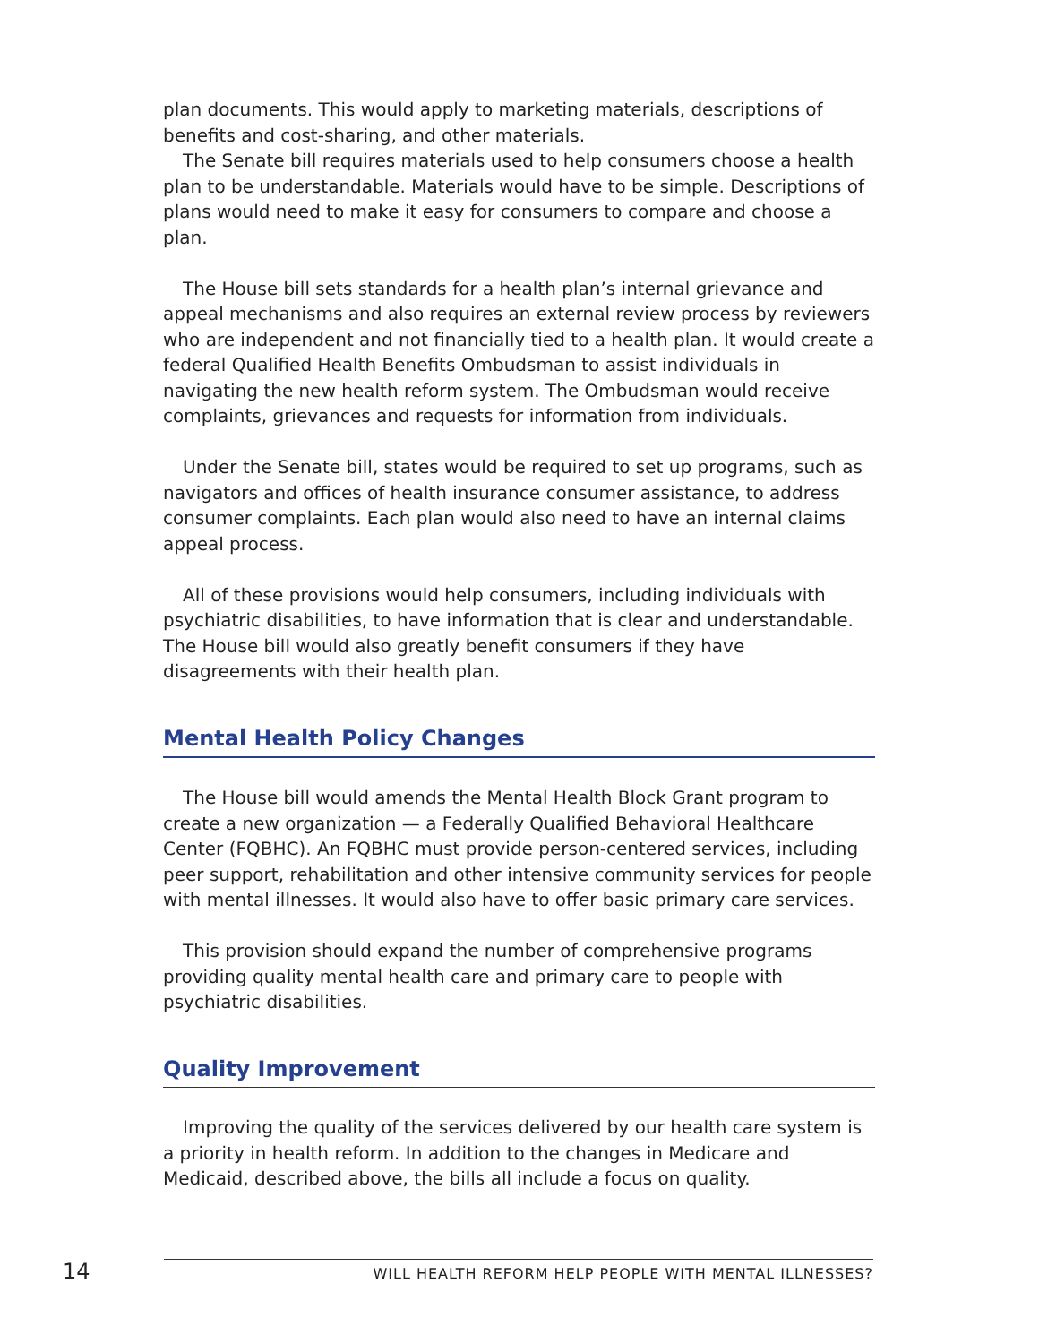plan documents. This would apply to marketing materials, descriptions of benefits and cost-sharing, and other materials.
The Senate bill requires materials used to help consumers choose a health plan to be understandable. Materials would have to be simple. Descriptions of plans would need to make it easy for consumers to compare and choose a plan.
The House bill sets standards for a health plan’s internal grievance and appeal mechanisms and also requires an external review process by reviewers who are independent and not financially tied to a health plan. It would create a federal Qualified Health Benefits Ombudsman to assist individuals in navigating the new health reform system. The Ombudsman would receive complaints, grievances and requests for information from individuals.
Under the Senate bill, states would be required to set up programs, such as navigators and offices of health insurance consumer assistance, to address consumer complaints. Each plan would also need to have an internal claims appeal process.
All of these provisions would help consumers, including individuals with psychiatric disabilities, to have information that is clear and understandable. The House bill would also greatly benefit consumers if they have disagreements with their health plan.
Mental Health Policy Changes
The House bill would amends the Mental Health Block Grant program to create a new organization — a Federally Qualified Behavioral Healthcare Center (FQBHC). An FQBHC must provide person-centered services, including peer support, rehabilitation and other intensive community services for people with mental illnesses. It would also have to offer basic primary care services.
This provision should expand the number of comprehensive programs providing quality mental health care and primary care to people with psychiatric disabilities.
Quality Improvement
Improving the quality of the services delivered by our health care system is a priority in health reform. In addition to the changes in Medicare and Medicaid, described above, the bills all include a focus on quality.
14 WILL HEALTH REFORM HELP PEOPLE WITH MENTAL ILLNESSES?